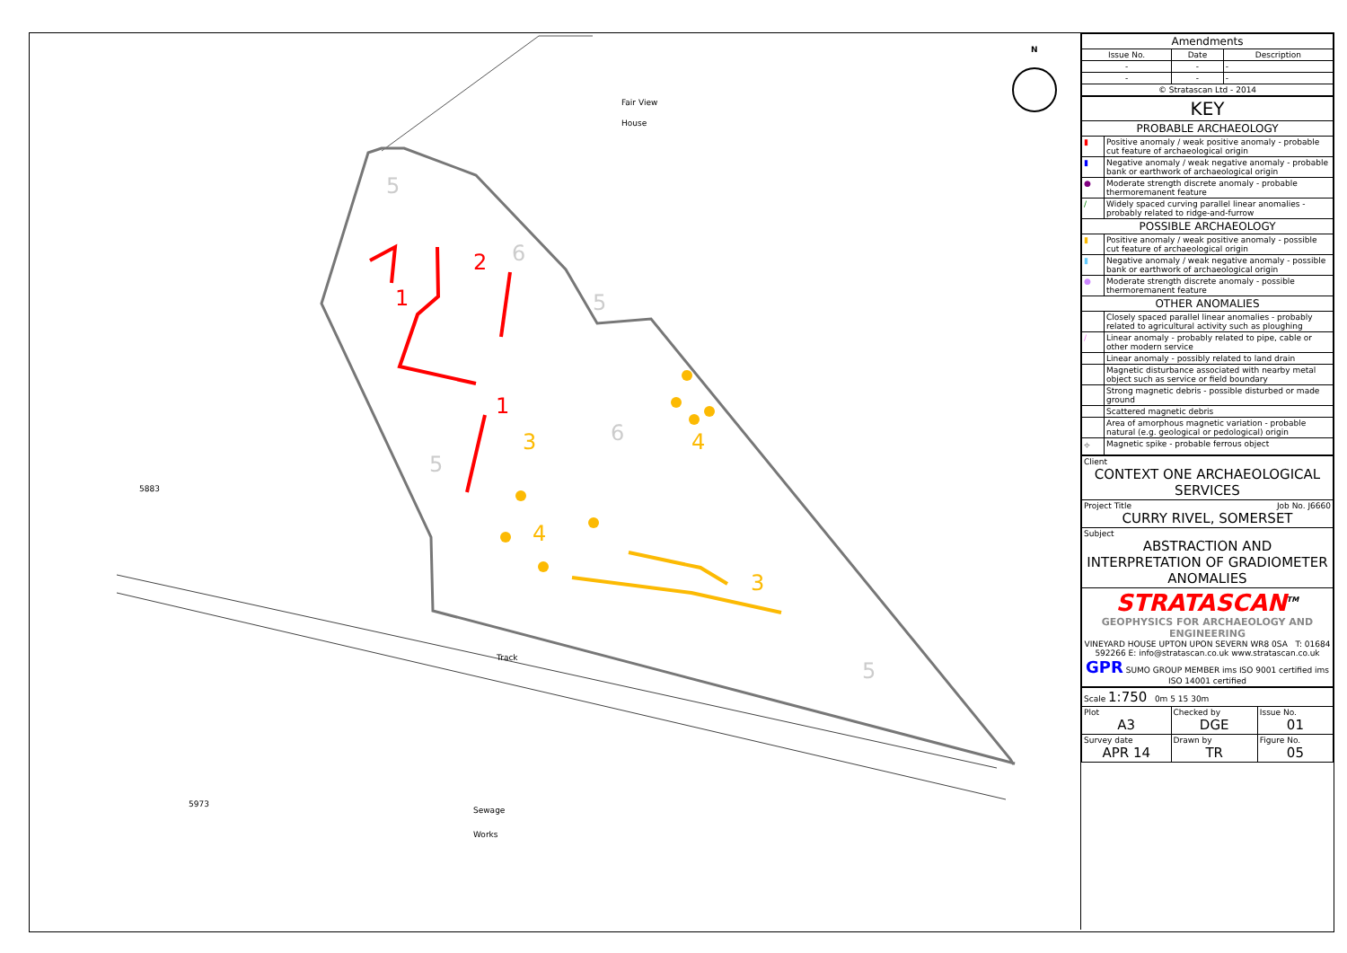1
2
1
3
4
4
3
5
6
5
6
5
5
Fair View
House
5883
5973
Track
Sewage
Works
N
| Amendments | | |
| Issue No. | Date | Description |
| - | - | - |
| - | - | - |
| © Stratascan Ltd - 2014 | | |
| KEY | |
| PROBABLE ARCHAEOLOGY | |
| ▮ | Positive anomaly / weak positive anomaly - probable cut feature of archaeological origin |
| ▮ | Negative anomaly / weak negative anomaly - probable bank or earthwork of archaeological origin |
| ● | Moderate strength discrete anomaly - probable thermoremanent feature |
| / | Widely spaced curving parallel linear anomalies - probably related to ridge-and-furrow |
| POSSIBLE ARCHAEOLOGY | |
| ▮ | Positive anomaly / weak positive anomaly - possible cut feature of archaeological origin |
| ▮ | Negative anomaly / weak negative anomaly - possible bank or earthwork of archaeological origin |
| ● | Moderate strength discrete anomaly - possible thermoremanent feature |
| OTHER ANOMALIES | |
| | Closely spaced parallel linear anomalies - probably related to agricultural activity such as ploughing |
| / | Linear anomaly - probably related to pipe, cable or other modern service |
| | Linear anomaly - possibly related to land drain |
| | Magnetic disturbance associated with nearby metal object such as service or field boundary |
| | Strong magnetic debris - possible disturbed or made ground |
| | Scattered magnetic debris |
| | Area of amorphous magnetic variation - probable natural (e.g. geological or pedological) origin |
| ⌖ | Magnetic spike - probable ferrous object |
| Client CONTEXT ONE ARCHAEOLOGICAL SERVICES |
| Project Title Job No. J6660 CURRY RIVEL, SOMERSET |
| Subject ABSTRACTION AND INTERPRETATION OF GRADIOMETER ANOMALIES |
| STRATASCAN<sup>TM</sup> GEOPHYSICS FOR ARCHAEOLOGY AND ENGINEERING VINEYARD HOUSE UPTON UPON SEVERN WR8 0SA T: 01684 592266 E: info@stratascan.co.uk www.stratascan.co.uk GPR SUMO GROUP MEMBER ims ISO 9001 certified ims ISO 14001 certified |
| Scale 1:750 0m 5 15 30m | | |
| Plot A3 | Checked by DGE | Issue No. 01 |
| Survey date APR 14 | Drawn by TR | Figure No. 05 |